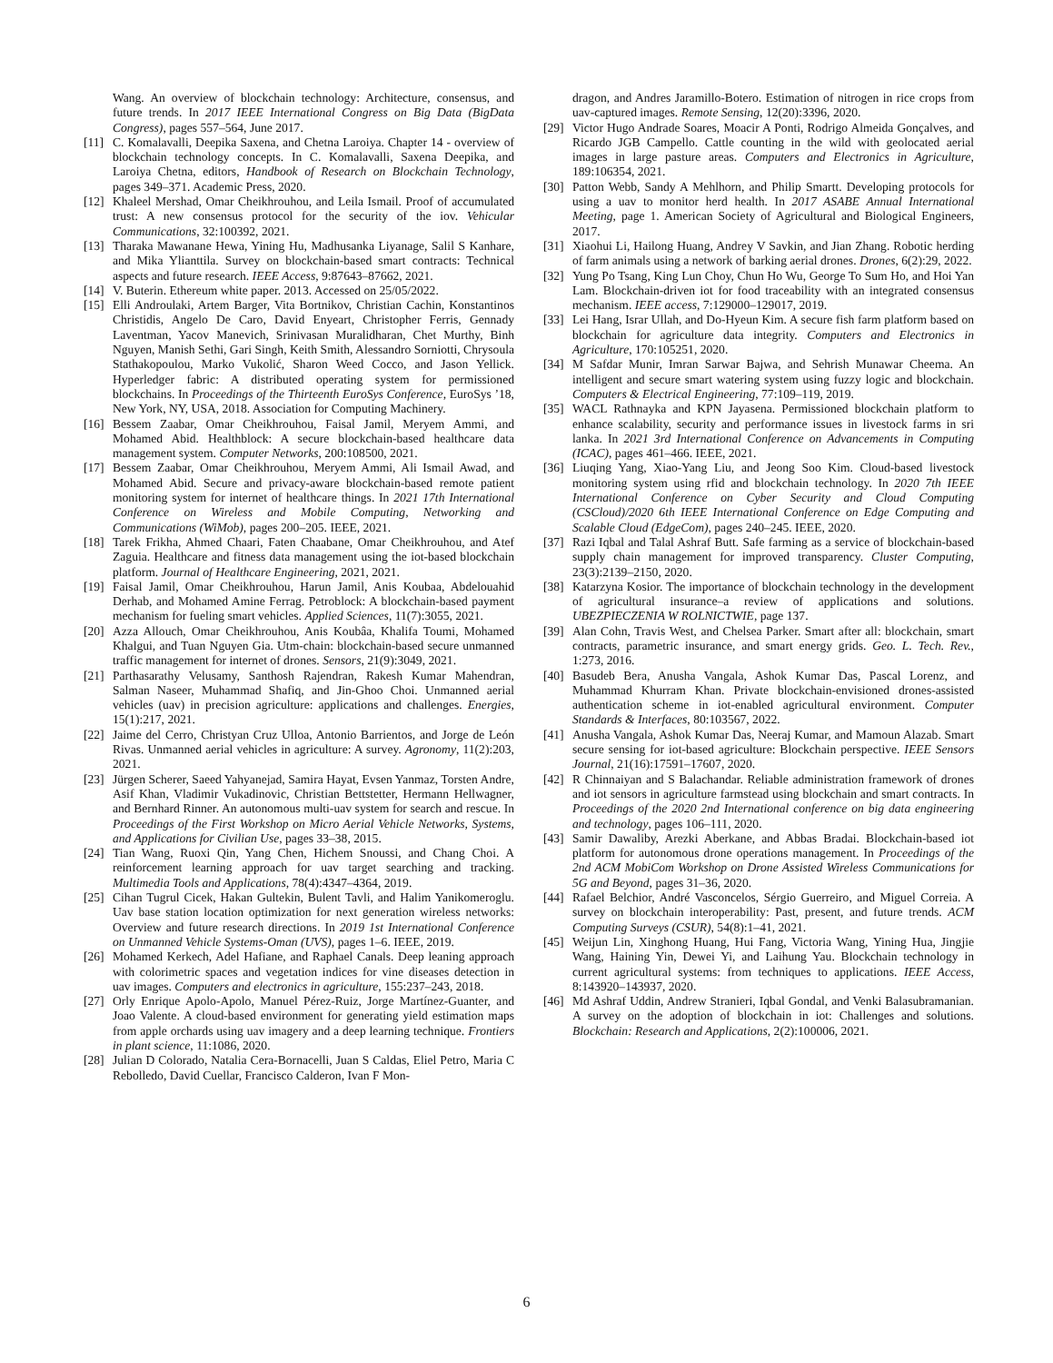Wang. An overview of blockchain technology: Architecture, consensus, and future trends. In 2017 IEEE International Congress on Big Data (BigData Congress), pages 557–564, June 2017.
[11] C. Komalavalli, Deepika Saxena, and Chetna Laroiya. Chapter 14 - overview of blockchain technology concepts. In C. Komalavalli, Saxena Deepika, and Laroiya Chetna, editors, Handbook of Research on Blockchain Technology, pages 349–371. Academic Press, 2020.
[12] Khaleel Mershad, Omar Cheikhrouhou, and Leila Ismail. Proof of accumulated trust: A new consensus protocol for the security of the iov. Vehicular Communications, 32:100392, 2021.
[13] Tharaka Mawanane Hewa, Yining Hu, Madhusanka Liyanage, Salil S Kanhare, and Mika Ylianttila. Survey on blockchain-based smart contracts: Technical aspects and future research. IEEE Access, 9:87643–87662, 2021.
[14] V. Buterin. Ethereum white paper. 2013. Accessed on 25/05/2022.
[15] Elli Androulaki, Artem Barger, Vita Bortnikov, Christian Cachin, Konstantinos Christidis, Angelo De Caro, David Enyeart, Christopher Ferris, Gennady Laventman, Yacov Manevich, Srinivasan Muralidharan, Chet Murthy, Binh Nguyen, Manish Sethi, Gari Singh, Keith Smith, Alessandro Sorniotti, Chrysoula Stathakopoulou, Marko Vukolić, Sharon Weed Cocco, and Jason Yellick. Hyperledger fabric: A distributed operating system for permissioned blockchains. In Proceedings of the Thirteenth EuroSys Conference, EuroSys ’18, New York, NY, USA, 2018. Association for Computing Machinery.
[16] Bessem Zaabar, Omar Cheikhrouhou, Faisal Jamil, Meryem Ammi, and Mohamed Abid. Healthblock: A secure blockchain-based healthcare data management system. Computer Networks, 200:108500, 2021.
[17] Bessem Zaabar, Omar Cheikhrouhou, Meryem Ammi, Ali Ismail Awad, and Mohamed Abid. Secure and privacy-aware blockchain-based remote patient monitoring system for internet of healthcare things. In 2021 17th International Conference on Wireless and Mobile Computing, Networking and Communications (WiMob), pages 200–205. IEEE, 2021.
[18] Tarek Frikha, Ahmed Chaari, Faten Chaabane, Omar Cheikhrouhou, and Atef Zaguia. Healthcare and fitness data management using the iot-based blockchain platform. Journal of Healthcare Engineering, 2021, 2021.
[19] Faisal Jamil, Omar Cheikhrouhou, Harun Jamil, Anis Koubaa, Abdelouahid Derhab, and Mohamed Amine Ferrag. Petroblock: A blockchain-based payment mechanism for fueling smart vehicles. Applied Sciences, 11(7):3055, 2021.
[20] Azza Allouch, Omar Cheikhrouhou, Anis Koubâa, Khalifa Toumi, Mohamed Khalgui, and Tuan Nguyen Gia. Utm-chain: blockchain-based secure unmanned traffic management for internet of drones. Sensors, 21(9):3049, 2021.
[21] Parthasarathy Velusamy, Santhosh Rajendran, Rakesh Kumar Mahendran, Salman Naseer, Muhammad Shafiq, and Jin-Ghoo Choi. Unmanned aerial vehicles (uav) in precision agriculture: applications and challenges. Energies, 15(1):217, 2021.
[22] Jaime del Cerro, Christyan Cruz Ulloa, Antonio Barrientos, and Jorge de León Rivas. Unmanned aerial vehicles in agriculture: A survey. Agronomy, 11(2):203, 2021.
[23] Jürgen Scherer, Saeed Yahyanejad, Samira Hayat, Evsen Yanmaz, Torsten Andre, Asif Khan, Vladimir Vukadinovic, Christian Bettstetter, Hermann Hellwagner, and Bernhard Rinner. An autonomous multi-uav system for search and rescue. In Proceedings of the First Workshop on Micro Aerial Vehicle Networks, Systems, and Applications for Civilian Use, pages 33–38, 2015.
[24] Tian Wang, Ruoxi Qin, Yang Chen, Hichem Snoussi, and Chang Choi. A reinforcement learning approach for uav target searching and tracking. Multimedia Tools and Applications, 78(4):4347–4364, 2019.
[25] Cihan Tugrul Cicek, Hakan Gultekin, Bulent Tavli, and Halim Yanikomeroglu. Uav base station location optimization for next generation wireless networks: Overview and future research directions. In 2019 1st International Conference on Unmanned Vehicle Systems-Oman (UVS), pages 1–6. IEEE, 2019.
[26] Mohamed Kerkech, Adel Hafiane, and Raphael Canals. Deep leaning approach with colorimetric spaces and vegetation indices for vine diseases detection in uav images. Computers and electronics in agriculture, 155:237–243, 2018.
[27] Orly Enrique Apolo-Apolo, Manuel Pérez-Ruiz, Jorge Martínez-Guanter, and Joao Valente. A cloud-based environment for generating yield estimation maps from apple orchards using uav imagery and a deep learning technique. Frontiers in plant science, 11:1086, 2020.
[28] Julian D Colorado, Natalia Cera-Bornacelli, Juan S Caldas, Eliel Petro, Maria C Rebolledo, David Cuellar, Francisco Calderon, Ivan F Mon-
dragon, and Andres Jaramillo-Botero. Estimation of nitrogen in rice crops from uav-captured images. Remote Sensing, 12(20):3396, 2020.
[29] Victor Hugo Andrade Soares, Moacir A Ponti, Rodrigo Almeida Gonçalves, and Ricardo JGB Campello. Cattle counting in the wild with geolocated aerial images in large pasture areas. Computers and Electronics in Agriculture, 189:106354, 2021.
[30] Patton Webb, Sandy A Mehlhorn, and Philip Smartt. Developing protocols for using a uav to monitor herd health. In 2017 ASABE Annual International Meeting, page 1. American Society of Agricultural and Biological Engineers, 2017.
[31] Xiaohui Li, Hailong Huang, Andrey V Savkin, and Jian Zhang. Robotic herding of farm animals using a network of barking aerial drones. Drones, 6(2):29, 2022.
[32] Yung Po Tsang, King Lun Choy, Chun Ho Wu, George To Sum Ho, and Hoi Yan Lam. Blockchain-driven iot for food traceability with an integrated consensus mechanism. IEEE access, 7:129000–129017, 2019.
[33] Lei Hang, Israr Ullah, and Do-Hyeun Kim. A secure fish farm platform based on blockchain for agriculture data integrity. Computers and Electronics in Agriculture, 170:105251, 2020.
[34] M Safdar Munir, Imran Sarwar Bajwa, and Sehrish Munawar Cheema. An intelligent and secure smart watering system using fuzzy logic and blockchain. Computers & Electrical Engineering, 77:109–119, 2019.
[35] WACL Rathnayka and KPN Jayasena. Permissioned blockchain platform to enhance scalability, security and performance issues in livestock farms in sri lanka. In 2021 3rd International Conference on Advancements in Computing (ICAC), pages 461–466. IEEE, 2021.
[36] Liuqing Yang, Xiao-Yang Liu, and Jeong Soo Kim. Cloud-based livestock monitoring system using rfid and blockchain technology. In 2020 7th IEEE International Conference on Cyber Security and Cloud Computing (CSCloud)/2020 6th IEEE International Conference on Edge Computing and Scalable Cloud (EdgeCom), pages 240–245. IEEE, 2020.
[37] Razi Iqbal and Talal Ashraf Butt. Safe farming as a service of blockchain-based supply chain management for improved transparency. Cluster Computing, 23(3):2139–2150, 2020.
[38] Katarzyna Kosior. The importance of blockchain technology in the development of agricultural insurance–a review of applications and solutions. UBEZPIECZENIA W ROLNICTWIE, page 137.
[39] Alan Cohn, Travis West, and Chelsea Parker. Smart after all: blockchain, smart contracts, parametric insurance, and smart energy grids. Geo. L. Tech. Rev., 1:273, 2016.
[40] Basudeb Bera, Anusha Vangala, Ashok Kumar Das, Pascal Lorenz, and Muhammad Khurram Khan. Private blockchain-envisioned drones-assisted authentication scheme in iot-enabled agricultural environment. Computer Standards & Interfaces, 80:103567, 2022.
[41] Anusha Vangala, Ashok Kumar Das, Neeraj Kumar, and Mamoun Alazab. Smart secure sensing for iot-based agriculture: Blockchain perspective. IEEE Sensors Journal, 21(16):17591–17607, 2020.
[42] R Chinnaiyan and S Balachandar. Reliable administration framework of drones and iot sensors in agriculture farmstead using blockchain and smart contracts. In Proceedings of the 2020 2nd International conference on big data engineering and technology, pages 106–111, 2020.
[43] Samir Dawaliby, Arezki Aberkane, and Abbas Bradai. Blockchain-based iot platform for autonomous drone operations management. In Proceedings of the 2nd ACM MobiCom Workshop on Drone Assisted Wireless Communications for 5G and Beyond, pages 31–36, 2020.
[44] Rafael Belchior, André Vasconcelos, Sérgio Guerreiro, and Miguel Correia. A survey on blockchain interoperability: Past, present, and future trends. ACM Computing Surveys (CSUR), 54(8):1–41, 2021.
[45] Weijun Lin, Xinghong Huang, Hui Fang, Victoria Wang, Yining Hua, Jingjie Wang, Haining Yin, Dewei Yi, and Laihung Yau. Blockchain technology in current agricultural systems: from techniques to applications. IEEE Access, 8:143920–143937, 2020.
[46] Md Ashraf Uddin, Andrew Stranieri, Iqbal Gondal, and Venki Balasubramanian. A survey on the adoption of blockchain in iot: Challenges and solutions. Blockchain: Research and Applications, 2(2):100006, 2021.
6